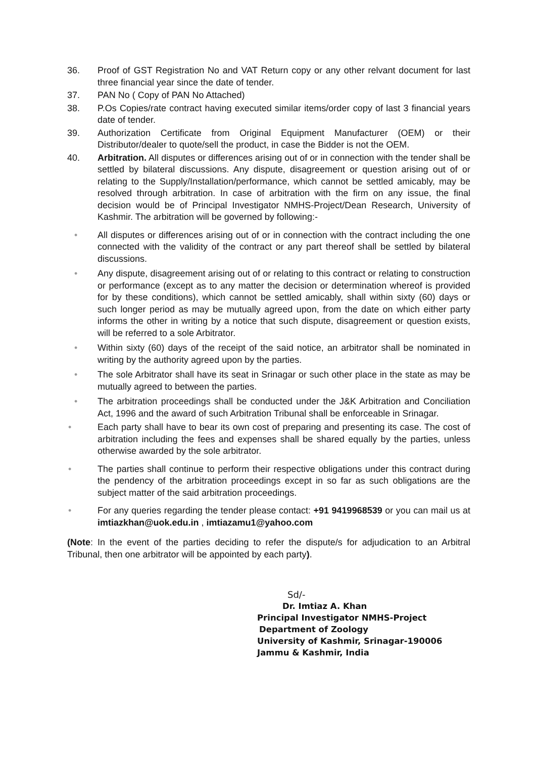36. Proof of GST Registration No and VAT Return copy or any other relvant document for last three financial year since the date of tender.
37. PAN No ( Copy of PAN No Attached)
38. P.Os Copies/rate contract having executed similar items/order copy of last 3 financial years date of tender.
39. Authorization Certificate from Original Equipment Manufacturer (OEM) or their Distributor/dealer to quote/sell the product, in case the Bidder is not the OEM.
40. Arbitration. All disputes or differences arising out of or in connection with the tender shall be settled by bilateral discussions. Any dispute, disagreement or question arising out of or relating to the Supply/Installation/performance, which cannot be settled amicably, may be resolved through arbitration. In case of arbitration with the firm on any issue, the final decision would be of Principal Investigator NMHS-Project/Dean Research, University of Kashmir. The arbitration will be governed by following:-
• All disputes or differences arising out of or in connection with the contract including the one connected with the validity of the contract or any part thereof shall be settled by bilateral discussions.
• Any dispute, disagreement arising out of or relating to this contract or relating to construction or performance (except as to any matter the decision or determination whereof is provided for by these conditions), which cannot be settled amicably, shall within sixty (60) days or such longer period as may be mutually agreed upon, from the date on which either party informs the other in writing by a notice that such dispute, disagreement or question exists, will be referred to a sole Arbitrator.
• Within sixty (60) days of the receipt of the said notice, an arbitrator shall be nominated in writing by the authority agreed upon by the parties.
• The sole Arbitrator shall have its seat in Srinagar or such other place in the state as may be mutually agreed to between the parties.
• The arbitration proceedings shall be conducted under the J&K Arbitration and Conciliation Act, 1996 and the award of such Arbitration Tribunal shall be enforceable in Srinagar.
• Each party shall have to bear its own cost of preparing and presenting its case. The cost of arbitration including the fees and expenses shall be shared equally by the parties, unless otherwise awarded by the sole arbitrator.
• The parties shall continue to perform their respective obligations under this contract during the pendency of the arbitration proceedings except in so far as such obligations are the subject matter of the said arbitration proceedings.
• For any queries regarding the tender please contact: +91 9419968539 or you can mail us at imtiazkhan@uok.edu.in , imtiazamu1@yahoo.com
(Note: In the event of the parties deciding to refer the dispute/s for adjudication to an Arbitral Tribunal, then one arbitrator will be appointed by each party).
Sd/-
Dr. Imtiaz A. Khan
Principal Investigator NMHS-Project
Department of Zoology
University of Kashmir, Srinagar-190006
Jammu & Kashmir, India